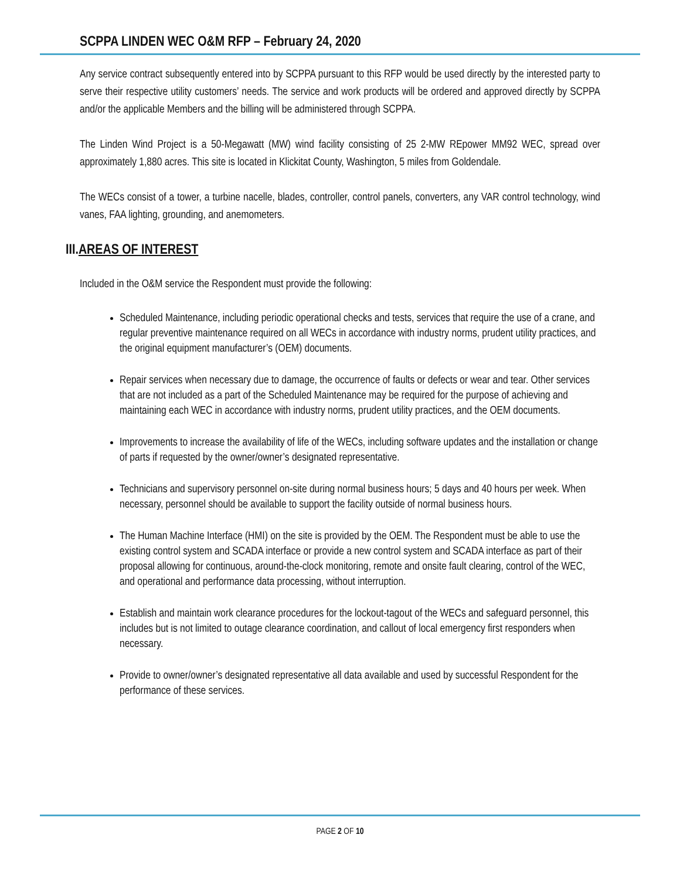SCPPA LINDEN WEC O&M RFP – February 24, 2020
Any service contract subsequently entered into by SCPPA pursuant to this RFP would be used directly by the interested party to serve their respective utility customers’ needs. The service and work products will be ordered and approved directly by SCPPA and/or the applicable Members and the billing will be administered through SCPPA.
The Linden Wind Project is a 50-Megawatt (MW) wind facility consisting of 25 2-MW REpower MM92 WEC, spread over approximately 1,880 acres. This site is located in Klickitat County, Washington, 5 miles from Goldendale.
The WECs consist of a tower, a turbine nacelle, blades, controller, control panels, converters, any VAR control technology, wind vanes, FAA lighting, grounding, and anemometers.
III.AREAS OF INTEREST
Included in the O&M service the Respondent must provide the following:
Scheduled Maintenance, including periodic operational checks and tests, services that require the use of a crane, and regular preventive maintenance required on all WECs in accordance with industry norms, prudent utility practices, and the original equipment manufacturer’s (OEM) documents.
Repair services when necessary due to damage, the occurrence of faults or defects or wear and tear. Other services that are not included as a part of the Scheduled Maintenance may be required for the purpose of achieving and maintaining each WEC in accordance with industry norms, prudent utility practices, and the OEM documents.
Improvements to increase the availability of life of the WECs, including software updates and the installation or change of parts if requested by the owner/owner’s designated representative.
Technicians and supervisory personnel on-site during normal business hours; 5 days and 40 hours per week. When necessary, personnel should be available to support the facility outside of normal business hours.
The Human Machine Interface (HMI) on the site is provided by the OEM. The Respondent must be able to use the existing control system and SCADA interface or provide a new control system and SCADA interface as part of their proposal allowing for continuous, around-the-clock monitoring, remote and onsite fault clearing, control of the WEC, and operational and performance data processing, without interruption.
Establish and maintain work clearance procedures for the lockout-tagout of the WECs and safeguard personnel, this includes but is not limited to outage clearance coordination, and callout of local emergency first responders when necessary.
Provide to owner/owner’s designated representative all data available and used by successful Respondent for the performance of these services.
PAGE 2 OF 10